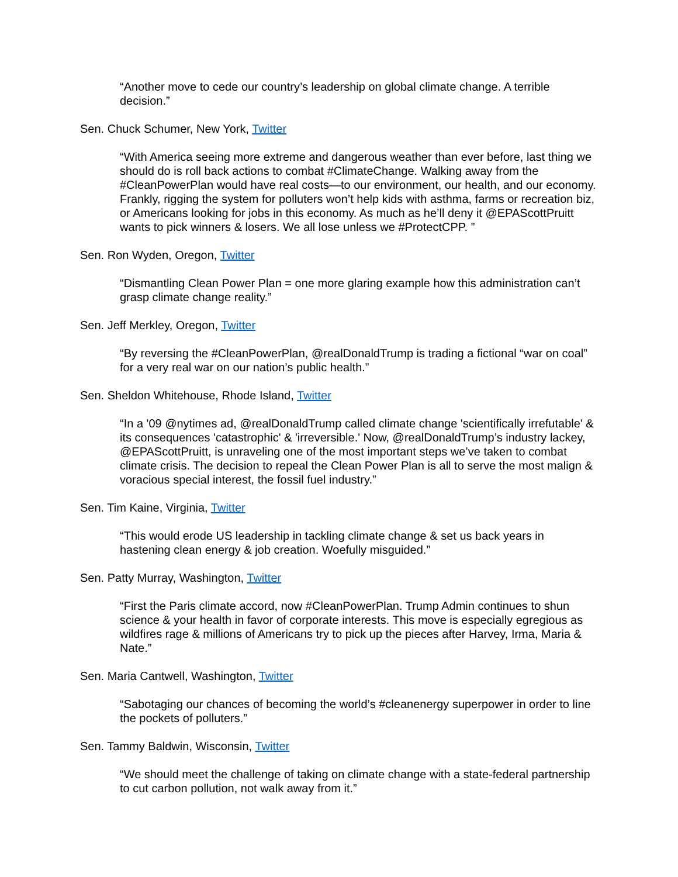“Another move to cede our country’s leadership on global climate change. A terrible decision.”
Sen. Chuck Schumer, New York, Twitter
“With America seeing more extreme and dangerous weather than ever before, last thing we should do is roll back actions to combat #ClimateChange. Walking away from the #CleanPowerPlan would have real costs—to our environment, our health, and our economy. Frankly, rigging the system for polluters won’t help kids with asthma, farms or recreation biz, or Americans looking for jobs in this economy. As much as he’ll deny it @EPAScottPruitt wants to pick winners & losers. We all lose unless we #ProtectCPP. ”
Sen. Ron Wyden, Oregon, Twitter
“Dismantling Clean Power Plan = one more glaring example how this administration can’t grasp climate change reality.”
Sen. Jeff Merkley, Oregon, Twitter
“By reversing the #CleanPowerPlan, @realDonaldTrump is trading a fictional “war on coal” for a very real war on our nation’s public health.”
Sen. Sheldon Whitehouse, Rhode Island, Twitter
“In a '09 @nytimes ad, @realDonaldTrump called climate change 'scientifically irrefutable' & its consequences 'catastrophic' & 'irreversible.' Now, @realDonaldTrump’s industry lackey, @EPAScottPruitt, is unraveling one of the most important steps we’ve taken to combat climate crisis. The decision to repeal the Clean Power Plan is all to serve the most malign & voracious special interest, the fossil fuel industry.”
Sen. Tim Kaine, Virginia, Twitter
“This would erode US leadership in tackling climate change & set us back years in hastening clean energy & job creation. Woefully misguided.”
Sen. Patty Murray, Washington, Twitter
“First the Paris climate accord, now #CleanPowerPlan. Trump Admin continues to shun science & your health in favor of corporate interests. This move is especially egregious as wildfires rage & millions of Americans try to pick up the pieces after Harvey, Irma, Maria & Nate.”
Sen. Maria Cantwell, Washington, Twitter
“Sabotaging our chances of becoming the world’s #cleanenergy superpower in order to line the pockets of polluters.”
Sen. Tammy Baldwin, Wisconsin, Twitter
“We should meet the challenge of taking on climate change with a state-federal partnership to cut carbon pollution, not walk away from it.”